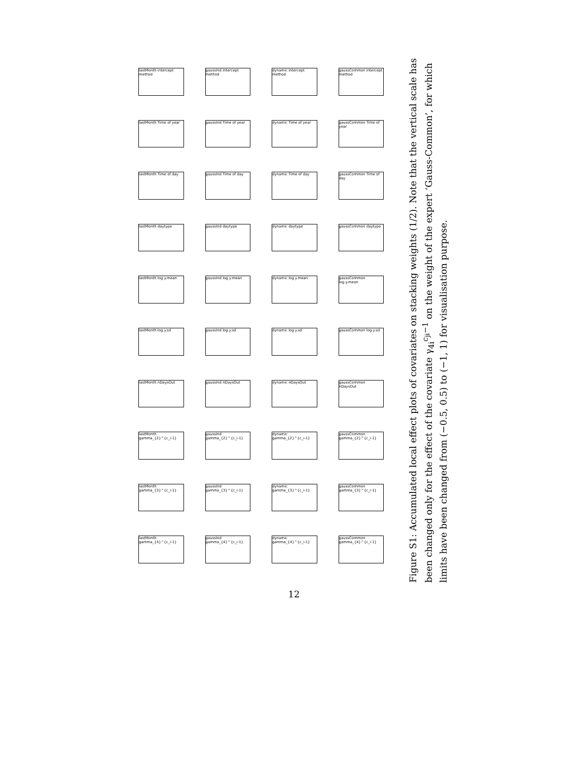lastMonth intercept method
gaussInd intercept method
dynamic intercept method
gaussCommon intercept method
lastMonth Time of year
gaussInd Time of year
dynamic Time of year
gaussCommon Time of year
lastMonth Time of day
gaussInd Time of day
dynamic Time of day
gaussCommon Time of day
lastMonth daytype
gaussInd daytype
dynamic daytype
gaussCommon daytype
lastMonth log.y.mean
gaussInd log.y.mean
dynamic log.y.mean
gaussCommon log.y.mean
lastMonth log.y.sd
gaussInd log.y.sd
dynamic log.y.sd
gaussCommon log.y.sd
lastMonth nDaysOut
gaussInd nDaysOut
dynamic nDaysOut
gaussCommon nDaysOut
lastMonth gamma_{2}^{c_i-1}
gaussInd gamma_{2}^{c_i-1}
dynamic gamma_{2}^{c_i-1}
gaussCommon gamma_{2}^{c_i-1}
lastMonth gamma_{3}^{c_i-1}
gaussInd gamma_{3}^{c_i-1}
dynamic gamma_{3}^{c_i-1}
gaussCommon gamma_{3}^{c_i-1}
lastMonth gamma_{4}^{c_i-1}
gaussInd gamma_{4}^{c_i-1}
dynamic gamma_{4}^{c_i-1}
gaussCommon gamma_{4}^{c_i-1}
Figure S1: Accumulated local effect plots of covariates on stacking weights (1/2). Note that the vertical scale has been changed only for the effect of the covariate γ<sub>4i</sub><sup>c<sub>ji</sub>−1</sup> on the weight of the expert ‘Gauss-Common’, for which limits have been changed from (−0.5, 0.5) to (−1, 1) for visualisation purpose.
12